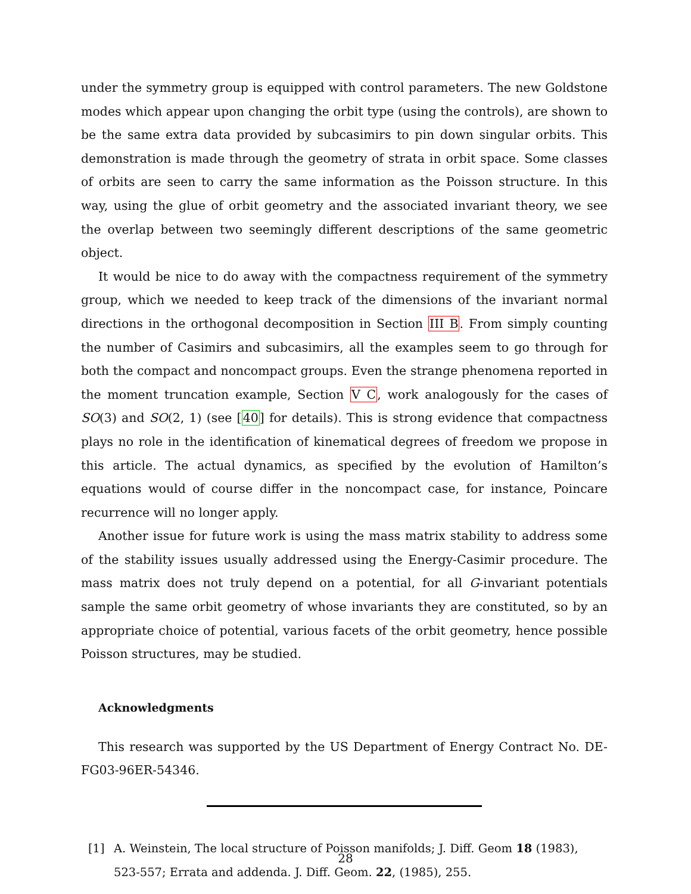under the symmetry group is equipped with control parameters. The new Goldstone modes which appear upon changing the orbit type (using the controls), are shown to be the same extra data provided by subcasimirs to pin down singular orbits. This demonstration is made through the geometry of strata in orbit space. Some classes of orbits are seen to carry the same information as the Poisson structure. In this way, using the glue of orbit geometry and the associated invariant theory, we see the overlap between two seemingly different descriptions of the same geometric object.
It would be nice to do away with the compactness requirement of the symmetry group, which we needed to keep track of the dimensions of the invariant normal directions in the orthogonal decomposition in Section III B. From simply counting the number of Casimirs and subcasimirs, all the examples seem to go through for both the compact and noncompact groups. Even the strange phenomena reported in the moment truncation example, Section V C, work analogously for the cases of SO(3) and SO(2, 1) (see [40] for details). This is strong evidence that compactness plays no role in the identification of kinematical degrees of freedom we propose in this article. The actual dynamics, as specified by the evolution of Hamilton’s equations would of course differ in the noncompact case, for instance, Poincare recurrence will no longer apply.
Another issue for future work is using the mass matrix stability to address some of the stability issues usually addressed using the Energy-Casimir procedure. The mass matrix does not truly depend on a potential, for all G-invariant potentials sample the same orbit geometry of whose invariants they are constituted, so by an appropriate choice of potential, various facets of the orbit geometry, hence possible Poisson structures, may be studied.
Acknowledgments
This research was supported by the US Department of Energy Contract No. DE-FG03-96ER-54346.
[1] A. Weinstein, The local structure of Poisson manifolds; J. Diff. Geom 18 (1983), 523-557; Errata and addenda. J. Diff. Geom. 22, (1985), 255.
28